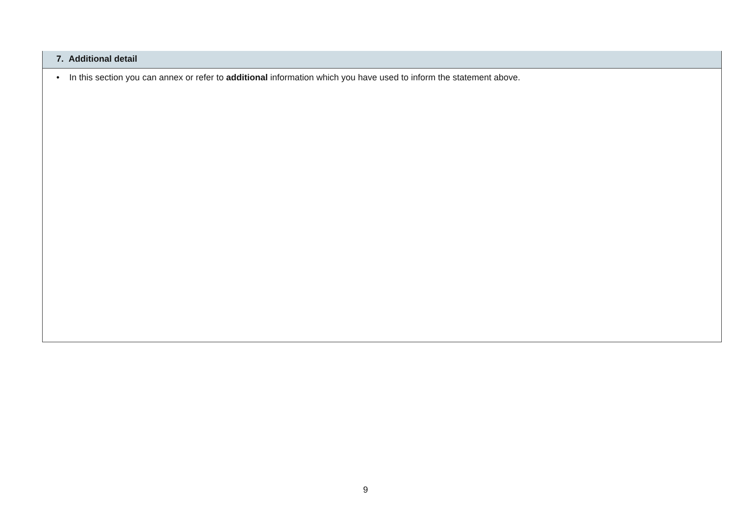| 7. Additional detail |
| --- |
| • In this section you can annex or refer to additional information which you have used to inform the statement above. |
9